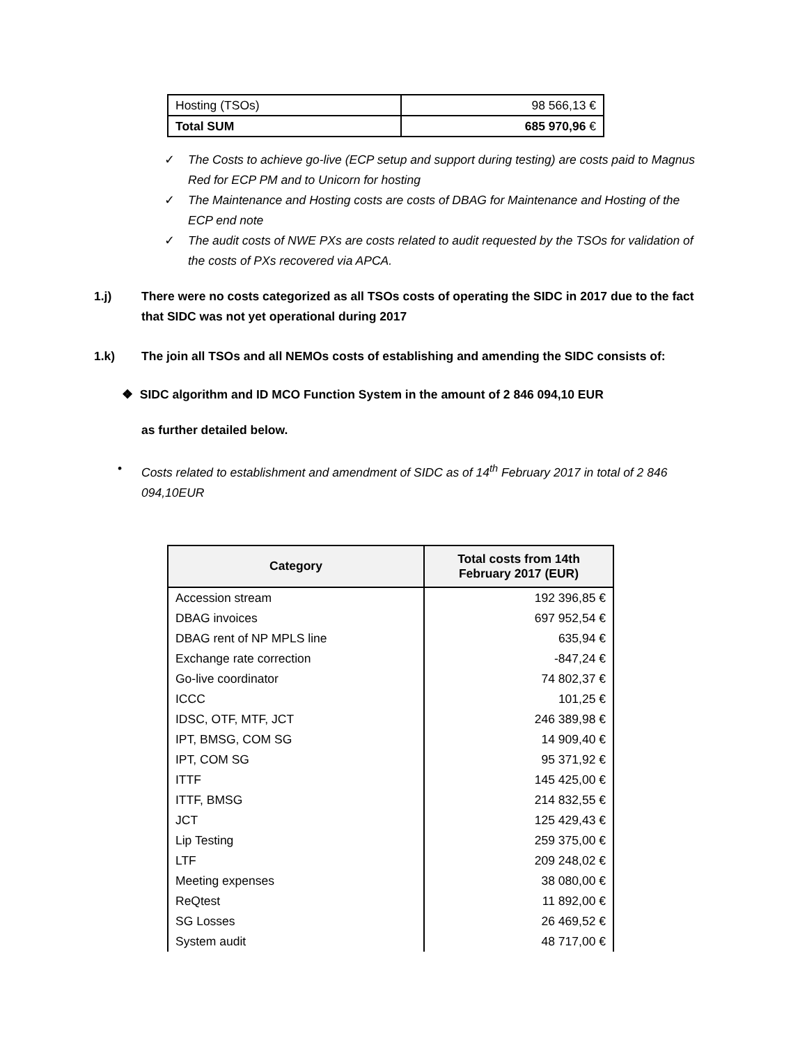| Hosting (TSOs) | 98 566,13 € |
| Total SUM | 685 970,96 € |
✓ The Costs to achieve go-live (ECP setup and support during testing) are costs paid to Magnus Red for ECP PM and to Unicorn for hosting
✓ The Maintenance and Hosting costs are costs of DBAG for Maintenance and Hosting of the ECP end note
✓ The audit costs of NWE PXs are costs related to audit requested by the TSOs for validation of the costs of PXs recovered via APCA.
1.j) There were no costs categorized as all TSOs costs of operating the SIDC in 2017 due to the fact that SIDC was not yet operational during 2017
1.k) The join all TSOs and all NEMOs costs of establishing and amending the SIDC consists of:
❖ SIDC algorithm and ID MCO Function System in the amount of 2 846 094,10 EUR
as further detailed below.
• Costs related to establishment and amendment of SIDC as of 14<sup>th</sup> February 2017 in total of 2 846 094,10EUR
| Category | Total costs from 14th February 2017 (EUR) |
| --- | --- |
| Accession stream | 192 396,85 € |
| DBAG invoices | 697 952,54 € |
| DBAG rent of NP MPLS line | 635,94 € |
| Exchange rate correction | -847,24 € |
| Go-live coordinator | 74 802,37 € |
| ICCC | 101,25 € |
| IDSC, OTF, MTF, JCT | 246 389,98 € |
| IPT, BMSG, COM SG | 14 909,40 € |
| IPT, COM SG | 95 371,92 € |
| ITTF | 145 425,00 € |
| ITTF, BMSG | 214 832,55 € |
| JCT | 125 429,43 € |
| Lip Testing | 259 375,00 € |
| LTF | 209 248,02 € |
| Meeting expenses | 38 080,00 € |
| ReQtest | 11 892,00 € |
| SG Losses | 26 469,52 € |
| System audit | 48 717,00 € |